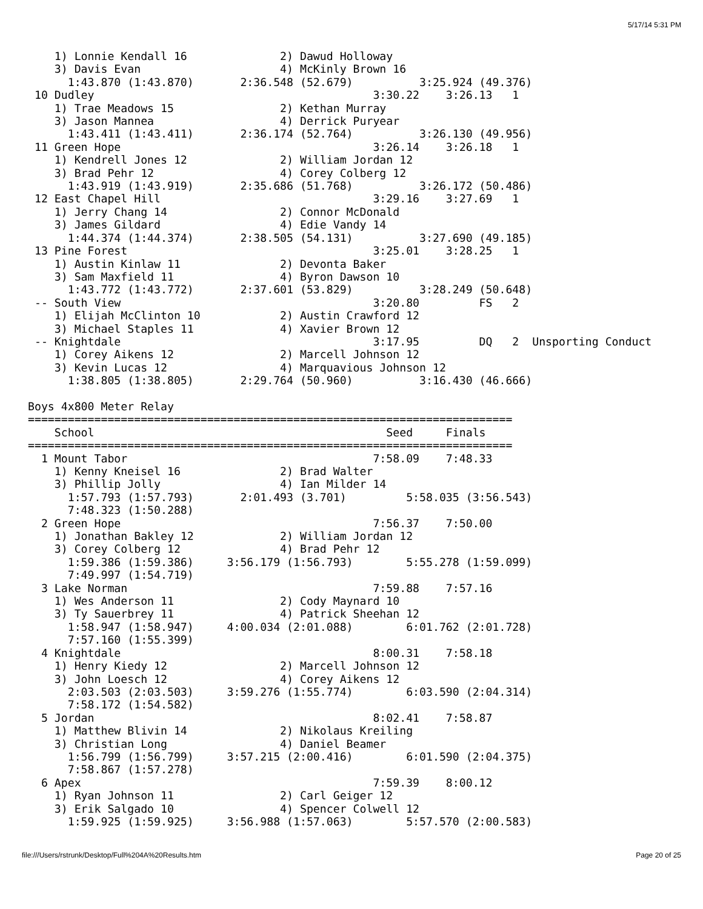5/17/14 5:31 PM
    1) Lonnie Kendall 16              2) Dawud Holloway
    3) Davis Evan                     4) McKinly Brown 16
      1:43.870 (1:43.870)       2:36.548 (52.679)          3:25.924 (49.376)
 10 Dudley                                          3:30.22    3:26.13   1
    1) Trae Meadows 15                2) Kethan Murray
    3) Jason Mannea                   4) Derrick Puryear
      1:43.411 (1:43.411)       2:36.174 (52.764)          3:26.130 (49.956)
 11 Green Hope                                      3:26.14    3:26.18   1
    1) Kendrell Jones 12              2) William Jordan 12
    3) Brad Pehr 12                   4) Corey Colberg 12
      1:43.919 (1:43.919)       2:35.686 (51.768)          3:26.172 (50.486)
 12 East Chapel Hill                                3:29.16    3:27.69   1
    1) Jerry Chang 14                 2) Connor McDonald
    3) James Gildard                  4) Edie Vandy 14
      1:44.374 (1:44.374)       2:38.505 (54.131)          3:27.690 (49.185)
 13 Pine Forest                                     3:25.01    3:28.25   1
    1) Austin Kinlaw 11               2) Devonta Baker
    3) Sam Maxfield 11                4) Byron Dawson 10
      1:43.772 (1:43.772)       2:37.601 (53.829)          3:28.249 (50.648)
 -- South View                                      3:20.80         FS   2
    1) Elijah McClinton 10            2) Austin Crawford 12
    3) Michael Staples 11             4) Xavier Brown 12
 -- Knightdale                                      3:17.95         DQ   2  Unsporting Conduct
    1) Corey Aikens 12                2) Marcell Johnson 12
    3) Kevin Lucas 12                 4) Marquavious Johnson 12
      1:38.805 (1:38.805)       2:29.764 (50.960)          3:16.430 (46.666)

Boys 4x800 Meter Relay
=========================================================================
    School                                            Seed     Finals
=========================================================================
  1 Mount Tabor                                     7:58.09    7:48.33
    1) Kenny Kneisel 16               2) Brad Walter
    3) Phillip Jolly                  4) Ian Milder 14
      1:57.793 (1:57.793)       2:01.493 (3.701)         5:58.035 (3:56.543)
      7:48.323 (1:50.288)
  2 Green Hope                                      7:56.37    7:50.00
    1) Jonathan Bakley 12             2) William Jordan 12
    3) Corey Colberg 12               4) Brad Pehr 12
      1:59.386 (1:59.386)     3:56.179 (1:56.793)        5:55.278 (1:59.099)
      7:49.997 (1:54.719)
  3 Lake Norman                                     7:59.88    7:57.16
    1) Wes Anderson 11                2) Cody Maynard 10
    3) Ty Sauerbrey 11                4) Patrick Sheehan 12
      1:58.947 (1:58.947)     4:00.034 (2:01.088)        6:01.762 (2:01.728)
      7:57.160 (1:55.399)
  4 Knightdale                                      8:00.31    7:58.18
    1) Henry Kiedy 12                 2) Marcell Johnson 12
    3) John Loesch 12                 4) Corey Aikens 12
      2:03.503 (2:03.503)     3:59.276 (1:55.774)        6:03.590 (2:04.314)
      7:58.172 (1:54.582)
  5 Jordan                                          8:02.41    7:58.87
    1) Matthew Blivin 14              2) Nikolaus Kreiling
    3) Christian Long                 4) Daniel Beamer
      1:56.799 (1:56.799)     3:57.215 (2:00.416)        6:01.590 (2:04.375)
      7:58.867 (1:57.278)
  6 Apex                                            7:59.39    8:00.12
    1) Ryan Johnson 11                2) Carl Geiger 12
    3) Erik Salgado 10                4) Spencer Colwell 12
      1:59.925 (1:59.925)     3:56.988 (1:57.063)        5:57.570 (2:00.583)
file:///Users/rstrunk/Desktop/Full%204A%20Results.htm Page 20 of 25